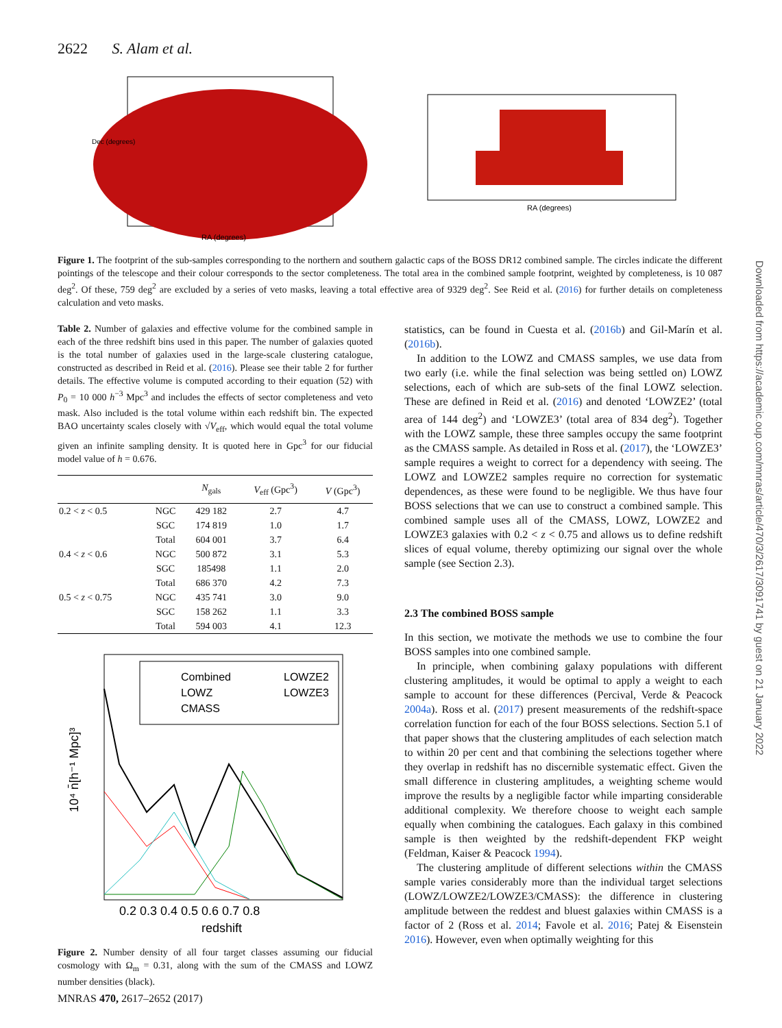2622 S. Alam et al.
Dec (degrees)
RA (degrees)
RA (degrees)
Figure 1. The footprint of the sub-samples corresponding to the northern and southern galactic caps of the BOSS DR12 combined sample. The circles indicate the different pointings of the telescope and their colour corresponds to the sector completeness. The total area in the combined sample footprint, weighted by completeness, is 10 087 deg<sup>2</sup>. Of these, 759 deg<sup>2</sup> are excluded by a series of veto masks, leaving a total effective area of 9329 deg<sup>2</sup>. See Reid et al. (2016) for further details on completeness calculation and veto masks.
Table 2. Number of galaxies and effective volume for the combined sample in each of the three redshift bins used in this paper. The number of galaxies quoted is the total number of galaxies used in the large-scale clustering catalogue, constructed as described in Reid et al. (2016). Please see their table 2 for further details. The effective volume is computed according to their equation (52) with P<sub>0</sub> = 10 000 h<sup>−3</sup> Mpc<sup>3</sup> and includes the effects of sector completeness and veto mask. Also included is the total volume within each redshift bin. The expected BAO uncertainty scales closely with √V<sub>eff</sub>, which would equal the total volume given an infinite sampling density. It is quoted here in Gpc<sup>3</sup> for our fiducial model value of h = 0.676.
| | | N<sub>gals</sub> | V<sub>eff</sub> (Gpc<sup>3</sup>) | V (Gpc<sup>3</sup>) |
| --- | --- | --- | --- | --- |
| 0.2 < z < 0.5 | NGC | 429 182 | 2.7 | 4.7 |
| | SGC | 174 819 | 1.0 | 1.7 |
| | Total | 604 001 | 3.7 | 6.4 |
| 0.4 < z < 0.6 | NGC | 500 872 | 3.1 | 5.3 |
| | SGC | 185498 | 1.1 | 2.0 |
| | Total | 686 370 | 4.2 | 7.3 |
| 0.5 < z < 0.75 | NGC | 435 741 | 3.0 | 9.0 |
| | SGC | 158 262 | 1.1 | 3.3 |
| | Total | 594 003 | 4.1 | 12.3 |
Combined
LOWZE2
LOWZ
LOWZE3
CMASS
0.2 0.3 0.4 0.5 0.6 0.7 0.8
redshift
10⁴ n̄[h⁻¹ Mpc]³
Figure 2. Number density of all four target classes assuming our fiducial cosmology with Ω<sub>m</sub> = 0.31, along with the sum of the CMASS and LOWZ number densities (black).
statistics, can be found in Cuesta et al. (2016b) and Gil-Marín et al. (2016b).
In addition to the LOWZ and CMASS samples, we use data from two early (i.e. while the final selection was being settled on) LOWZ selections, each of which are sub-sets of the final LOWZ selection. These are defined in Reid et al. (2016) and denoted ‘LOWZE2’ (total area of 144 deg<sup>2</sup>) and ‘LOWZE3’ (total area of 834 deg<sup>2</sup>). Together with the LOWZ sample, these three samples occupy the same footprint as the CMASS sample. As detailed in Ross et al. (2017), the ‘LOWZE3’ sample requires a weight to correct for a dependency with seeing. The LOWZ and LOWZE2 samples require no correction for systematic dependences, as these were found to be negligible. We thus have four BOSS selections that we can use to construct a combined sample. This combined sample uses all of the CMASS, LOWZ, LOWZE2 and LOWZE3 galaxies with 0.2 < z < 0.75 and allows us to define redshift slices of equal volume, thereby optimizing our signal over the whole sample (see Section 2.3).
2.3 The combined BOSS sample
In this section, we motivate the methods we use to combine the four BOSS samples into one combined sample.
In principle, when combining galaxy populations with different clustering amplitudes, it would be optimal to apply a weight to each sample to account for these differences (Percival, Verde & Peacock 2004a). Ross et al. (2017) present measurements of the redshift-space correlation function for each of the four BOSS selections. Section 5.1 of that paper shows that the clustering amplitudes of each selection match to within 20 per cent and that combining the selections together where they overlap in redshift has no discernible systematic effect. Given the small difference in clustering amplitudes, a weighting scheme would improve the results by a negligible factor while imparting considerable additional complexity. We therefore choose to weight each sample equally when combining the catalogues. Each galaxy in this combined sample is then weighted by the redshift-dependent FKP weight (Feldman, Kaiser & Peacock 1994).
The clustering amplitude of different selections within the CMASS sample varies considerably more than the individual target selections (LOWZ/LOWZE2/LOWZE3/CMASS): the difference in clustering amplitude between the reddest and bluest galaxies within CMASS is a factor of 2 (Ross et al. 2014; Favole et al. 2016; Patej & Eisenstein 2016). However, even when optimally weighting for this
Downloaded from https://academic.oup.com/mnras/article/470/3/2617/3091741 by guest on 21 January 2022
MNRAS 470, 2617–2652 (2017)